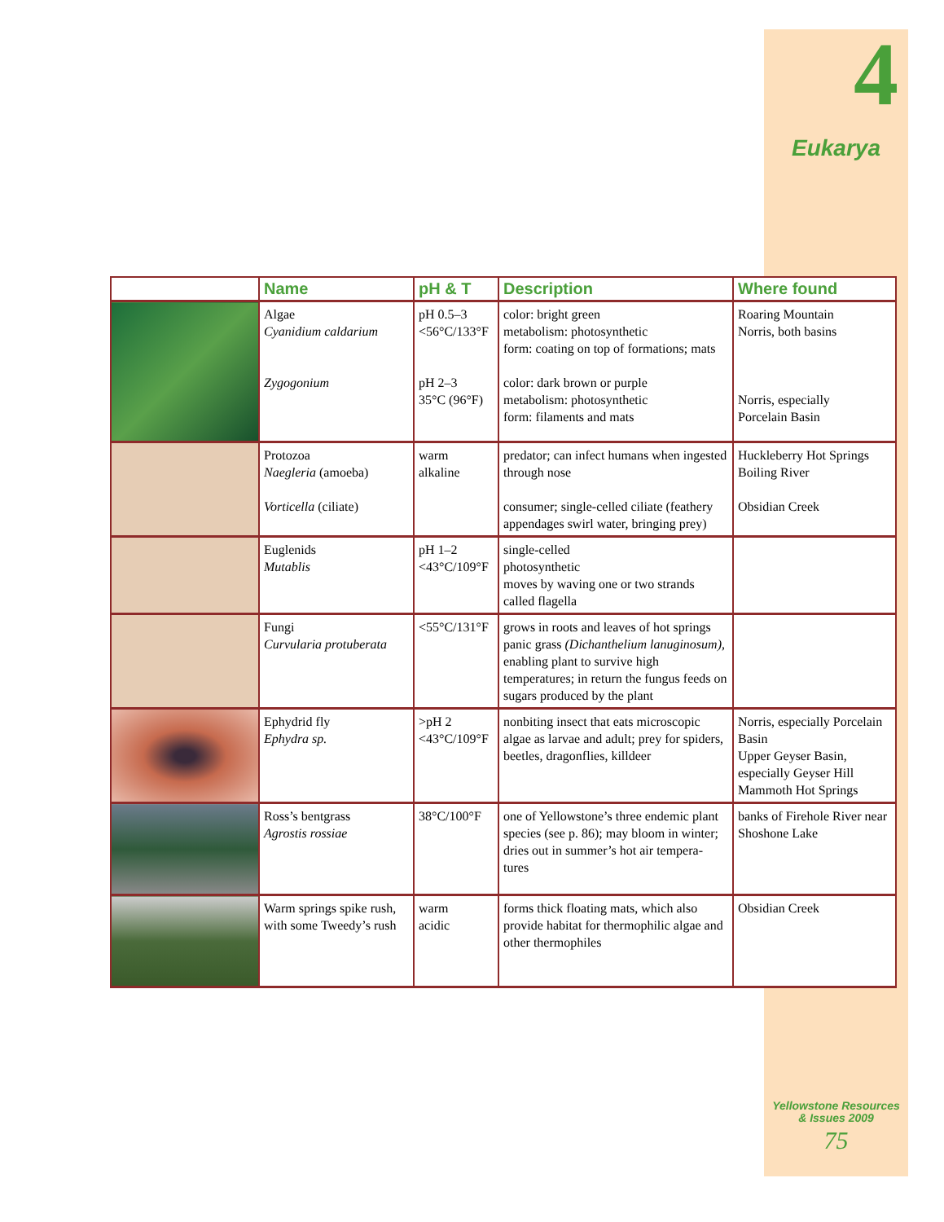4
Eukarya
| | Name | pH & T | Description | Where found |
| --- | --- | --- | --- | --- |
| | Algae Cyanidium caldarium Zygogonium | pH 0.5–3 <56°C/133°F pH 2–3 35°C (96°F) | color: bright green metabolism: photosynthetic form: coating on top of formations; mats color: dark brown or purple metabolism: photosynthetic form: filaments and mats | Roaring Mountain Norris, both basins Norris, especially Porcelain Basin |
| | Protozoa Naegleria (amoeba) Vorticella (ciliate) | warm alkaline | predator; can infect humans when ingested through nose consumer; single-celled ciliate (feathery appendages swirl water, bringing prey) | Huckleberry Hot Springs Boiling River Obsidian Creek |
| | Euglenids Mutablis | pH 1–2 <43°C/109°F | single-celled photosynthetic moves by waving one or two strands called flagella | |
| | Fungi Curvularia protuberata | <55°C/131°F | grows in roots and leaves of hot springs panic grass (Dichanthelium lanuginosum), enabling plant to survive high temperatures; in return the fungus feeds on sugars produced by the plant | |
| | Ephydrid fly Ephydra sp. | >pH 2 <43°C/109°F | nonbiting insect that eats microscopic algae as larvae and adult; prey for spiders, beetles, dragonflies, killdeer | Norris, especially Porcelain Basin Upper Geyser Basin, especially Geyser Hill Mammoth Hot Springs |
| | Ross’s bentgrass Agrostis rossiae | 38°C/100°F | one of Yellowstone’s three endemic plant species (see p. 86); may bloom in winter; dries out in summer’s hot air tempera-tures | banks of Firehole River near Shoshone Lake |
| | Warm springs spike rush, with some Tweedy’s rush | warm acidic | forms thick floating mats, which also provide habitat for thermophilic algae and other thermophiles | Obsidian Creek |
Yellowstone Resources
& Issues 2009
75